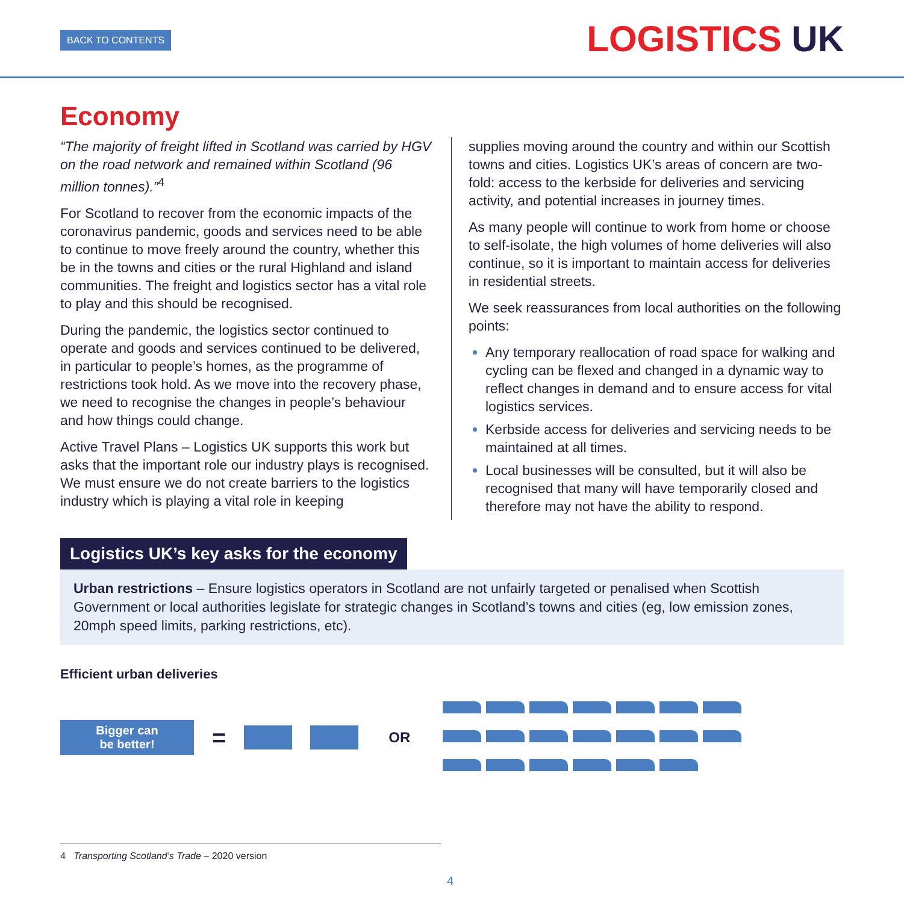BACK TO CONTENTS LOGISTICS UK
Economy
“The majority of freight lifted in Scotland was carried by HGV on the road network and remained within Scotland (96 million tonnes).”<sup>4</sup>
For Scotland to recover from the economic impacts of the coronavirus pandemic, goods and services need to be able to continue to move freely around the country, whether this be in the towns and cities or the rural Highland and island communities. The freight and logistics sector has a vital role to play and this should be recognised.
During the pandemic, the logistics sector continued to operate and goods and services continued to be delivered, in particular to people’s homes, as the programme of restrictions took hold. As we move into the recovery phase, we need to recognise the changes in people’s behaviour and how things could change.
Active Travel Plans – Logistics UK supports this work but asks that the important role our industry plays is recognised. We must ensure we do not create barriers to the logistics industry which is playing a vital role in keeping
supplies moving around the country and within our Scottish towns and cities. Logistics UK’s areas of concern are two-fold: access to the kerbside for deliveries and servicing activity, and potential increases in journey times.
As many people will continue to work from home or choose to self-isolate, the high volumes of home deliveries will also continue, so it is important to maintain access for deliveries in residential streets.
We seek reassurances from local authorities on the following points:
Any temporary reallocation of road space for walking and cycling can be flexed and changed in a dynamic way to reflect changes in demand and to ensure access for vital logistics services.
Kerbside access for deliveries and servicing needs to be maintained at all times.
Local businesses will be consulted, but it will also be recognised that many will have temporarily closed and therefore may not have the ability to respond.
Logistics UK’s key asks for the economy
Urban restrictions – Ensure logistics operators in Scotland are not unfairly targeted or penalised when Scottish Government or local authorities legislate for strategic changes in Scotland’s towns and cities (eg, low emission zones, 20mph speed limits, parking restrictions, etc).
Efficient urban deliveries
Bigger can
be better!
=
OR
4 Transporting Scotland’s Trade – 2020 version
4